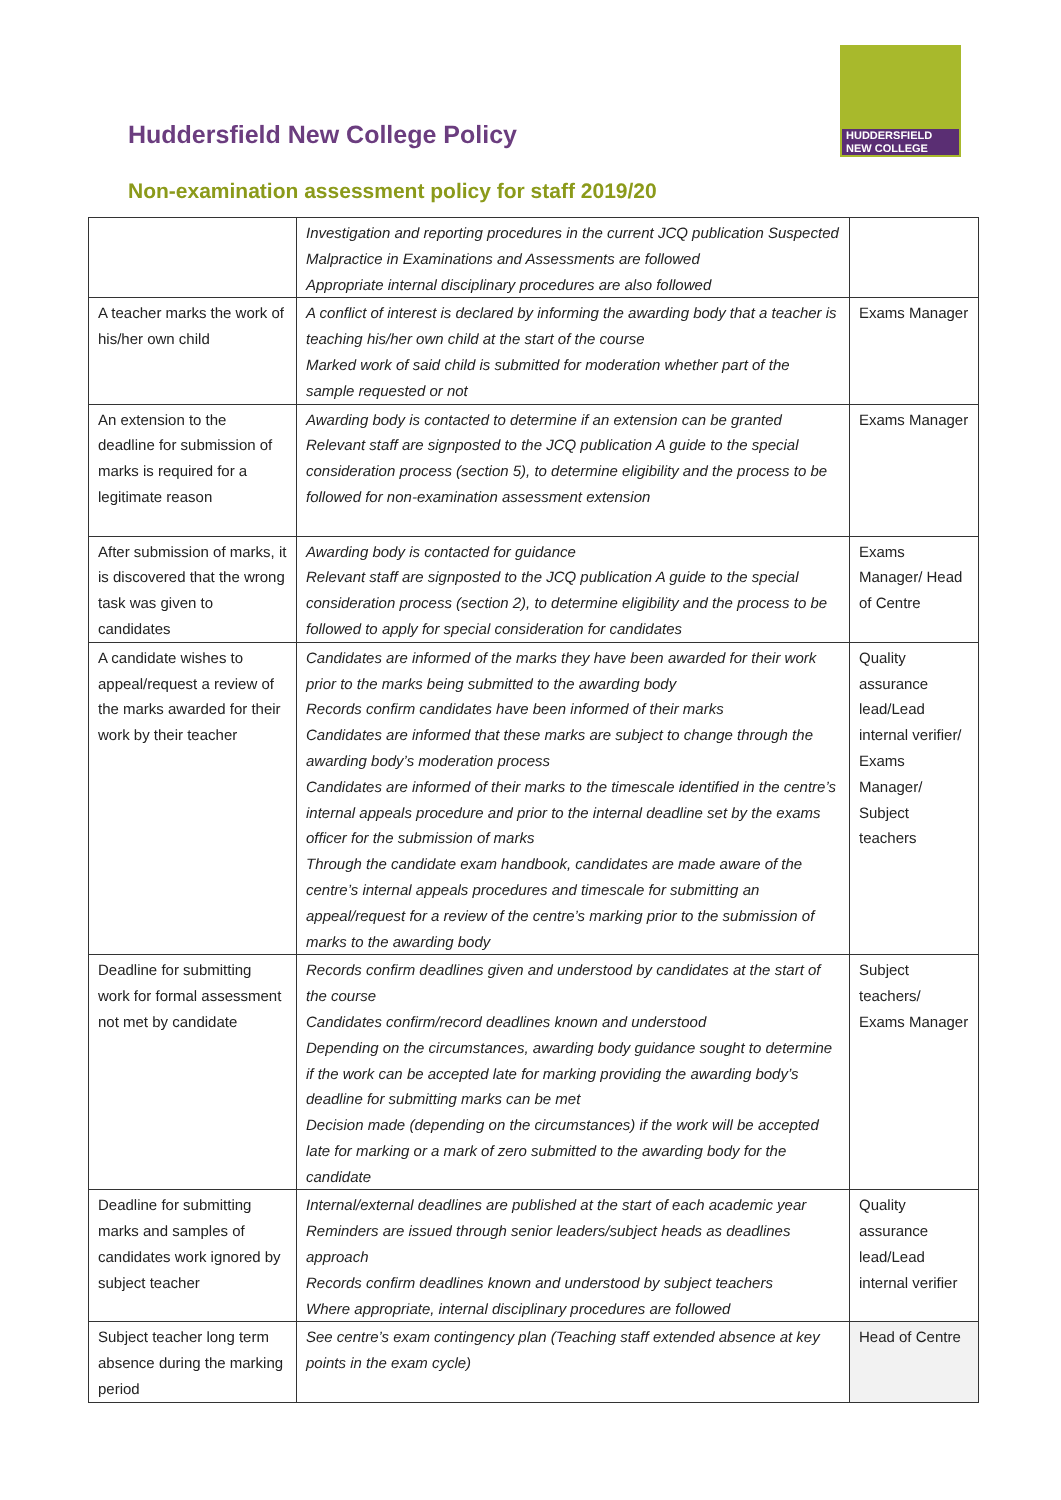Huddersfield New College Policy
HUDDERSFIELD
NEW COLLEGE
Non-examination assessment policy for staff 2019/20
| | Investigation and reporting procedures in the current JCQ publication Suspected Malpractice in Examinations and Assessments are followed Appropriate internal disciplinary procedures are also followed | |
| A teacher marks the work of his/her own child | A conflict of interest is declared by informing the awarding body that a teacher is teaching his/her own child at the start of the course Marked work of said child is submitted for moderation whether part of the sample requested or not | Exams Manager |
| An extension to the deadline for submission of marks is required for a legitimate reason | Awarding body is contacted to determine if an extension can be granted Relevant staff are signposted to the JCQ publication A guide to the special consideration process (section 5), to determine eligibility and the process to be followed for non-examination assessment extension | Exams Manager |
| After submission of marks, it is discovered that the wrong task was given to candidates | Awarding body is contacted for guidance Relevant staff are signposted to the JCQ publication A guide to the special consideration process (section 2), to determine eligibility and the process to be followed to apply for special consideration for candidates | Exams Manager/ Head of Centre |
| A candidate wishes to appeal/request a review of the marks awarded for their work by their teacher | Candidates are informed of the marks they have been awarded for their work prior to the marks being submitted to the awarding body Records confirm candidates have been informed of their marks Candidates are informed that these marks are subject to change through the awarding body’s moderation process Candidates are informed of their marks to the timescale identified in the centre’s internal appeals procedure and prior to the internal deadline set by the exams officer for the submission of marks Through the candidate exam handbook, candidates are made aware of the centre’s internal appeals procedures and timescale for submitting an appeal/request for a review of the centre’s marking prior to the submission of marks to the awarding body | Quality assurance lead/Lead internal verifier/ Exams Manager/ Subject teachers |
| Deadline for submitting work for formal assessment not met by candidate | Records confirm deadlines given and understood by candidates at the start of the course Candidates confirm/record deadlines known and understood Depending on the circumstances, awarding body guidance sought to determine if the work can be accepted late for marking providing the awarding body’s deadline for submitting marks can be met Decision made (depending on the circumstances) if the work will be accepted late for marking or a mark of zero submitted to the awarding body for the candidate | Subject teachers/ Exams Manager |
| Deadline for submitting marks and samples of candidates work ignored by subject teacher | Internal/external deadlines are published at the start of each academic year Reminders are issued through senior leaders/subject heads as deadlines approach Records confirm deadlines known and understood by subject teachers Where appropriate, internal disciplinary procedures are followed | Quality assurance lead/Lead internal verifier |
| Subject teacher long term absence during the marking period | See centre’s exam contingency plan (Teaching staff extended absence at key points in the exam cycle) | Head of Centre |